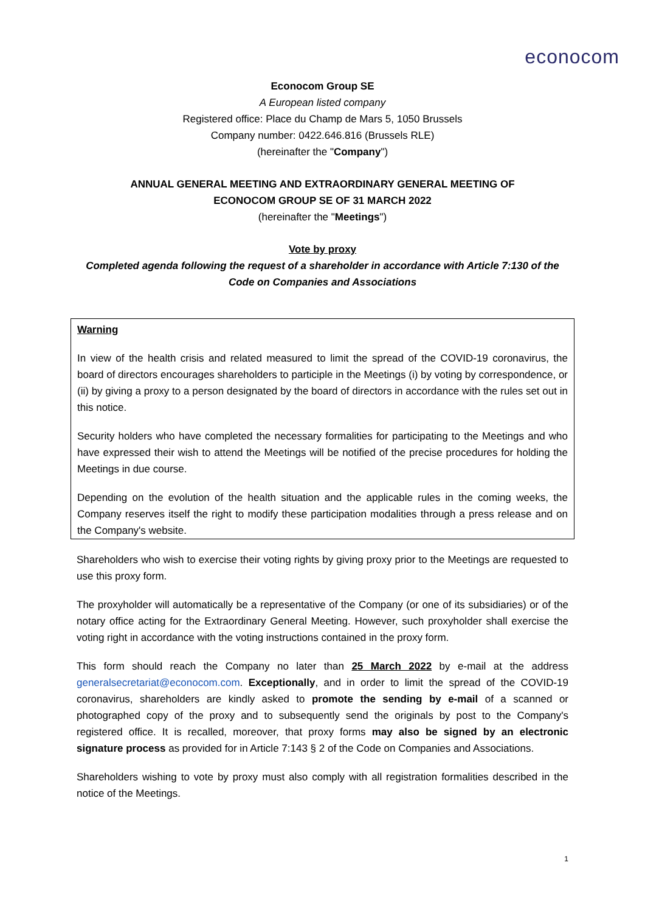econocom
Econocom Group SE
A European listed company
Registered office: Place du Champ de Mars 5, 1050 Brussels
Company number: 0422.646.816 (Brussels RLE)
(hereinafter the "Company")
ANNUAL GENERAL MEETING AND EXTRAORDINARY GENERAL MEETING OF
ECONOCOM GROUP SE OF 31 MARCH 2022
(hereinafter the "Meetings")
Vote by proxy
Completed agenda following the request of a shareholder in accordance with Article 7:130 of the Code on Companies and Associations
Warning
In view of the health crisis and related measured to limit the spread of the COVID-19 coronavirus, the board of directors encourages shareholders to participle in the Meetings (i) by voting by correspondence, or (ii) by giving a proxy to a person designated by the board of directors in accordance with the rules set out in this notice.
Security holders who have completed the necessary formalities for participating to the Meetings and who have expressed their wish to attend the Meetings will be notified of the precise procedures for holding the Meetings in due course.
Depending on the evolution of the health situation and the applicable rules in the coming weeks, the Company reserves itself the right to modify these participation modalities through a press release and on the Company's website.
Shareholders who wish to exercise their voting rights by giving proxy prior to the Meetings are requested to use this proxy form.
The proxyholder will automatically be a representative of the Company (or one of its subsidiaries) or of the notary office acting for the Extraordinary General Meeting. However, such proxyholder shall exercise the voting right in accordance with the voting instructions contained in the proxy form.
This form should reach the Company no later than 25 March 2022 by e-mail at the address generalsecretariat@econocom.com. Exceptionally, and in order to limit the spread of the COVID-19 coronavirus, shareholders are kindly asked to promote the sending by e-mail of a scanned or photographed copy of the proxy and to subsequently send the originals by post to the Company's registered office. It is recalled, moreover, that proxy forms may also be signed by an electronic signature process as provided for in Article 7:143 § 2 of the Code on Companies and Associations.
Shareholders wishing to vote by proxy must also comply with all registration formalities described in the notice of the Meetings.
1